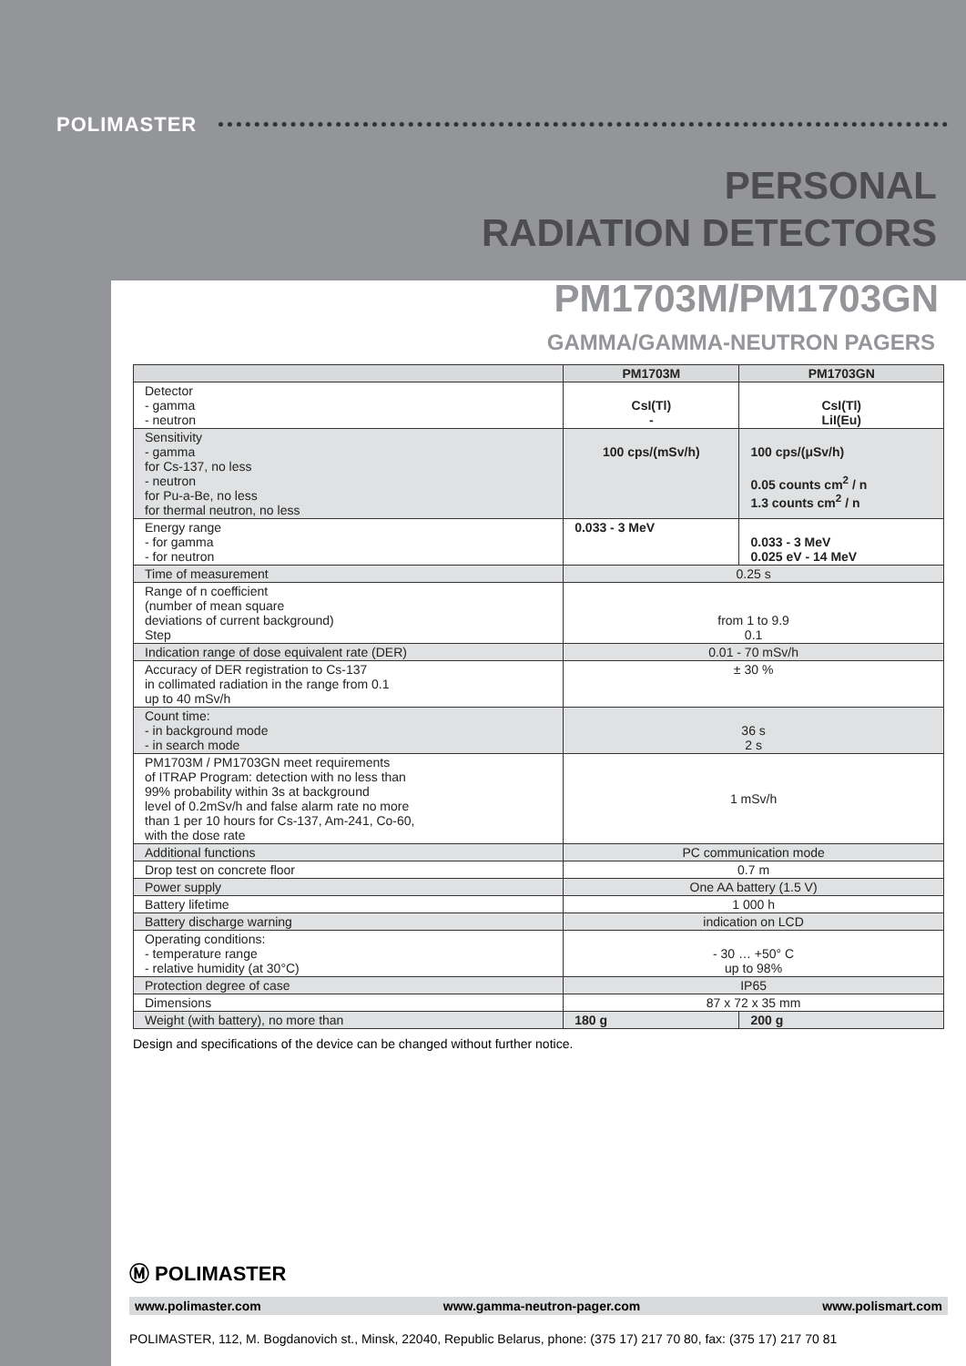POLIMASTER
PERSONAL
RADIATION DETECTORS
PM1703M/PM1703GN
GAMMA/GAMMA-NEUTRON PAGERS
| | PM1703M | PM1703GN |
| --- | --- | --- |
| Detector - gamma - neutron | CsI(Tl) - | CsI(Tl) LiI(Eu) |
| Sensitivity - gamma for Cs-137, no less - neutron for Pu-a-Be, no less for thermal neutron, no less | 100 cps/(mSv/h) | 100 cps/(μSv/h) 0.05 counts cm<sup>2</sup> / n 1.3 counts cm<sup>2</sup> / n |
| Energy range - for gamma - for neutron | 0.033 - 3 MeV | 0.033 - 3 MeV 0.025 eV - 14 MeV |
| Time of measurement | 0.25 s | |
| Range of n coefficient (number of mean square deviations of current background) Step | from 1 to 9.9 0.1 | |
| Indication range of dose equivalent rate (DER) | 0.01 - 70 mSv/h | |
| Accuracy of DER registration to Cs-137 in collimated radiation in the range from 0.1 up to 40 mSv/h | ± 30 % | |
| Count time: - in background mode - in search mode | 36 s 2 s | |
| PM1703M / PM1703GN meet requirements of ITRAP Program: detection with no less than 99% probability within 3s at background level of 0.2mSv/h and false alarm rate no more than 1 per 10 hours for Cs-137, Am-241, Co-60, with the dose rate | 1 mSv/h | |
| Additional functions | PC communication mode | |
| Drop test on concrete floor | 0.7 m | |
| Power supply | One AA battery (1.5 V) | |
| Battery lifetime | 1 000 h | |
| Battery discharge warning | indication on LCD | |
| Operating conditions: - temperature range - relative humidity (at 30°C) | - 30 … +50° C up to 98% | |
| Protection degree of case | IP65 | |
| Dimensions | 87 x 72 x 35 mm | |
| Weight (with battery), no more than | 180 g | 200 g |
Design and specifications of the device can be changed without further notice.
Ⓜ POLIMASTER
www.polimaster.com www.gamma-neutron-pager.com www.polismart.com
POLIMASTER, 112, M. Bogdanovich st., Minsk, 22040, Republic Belarus, phone: (375 17) 217 70 80, fax: (375 17) 217 70 81